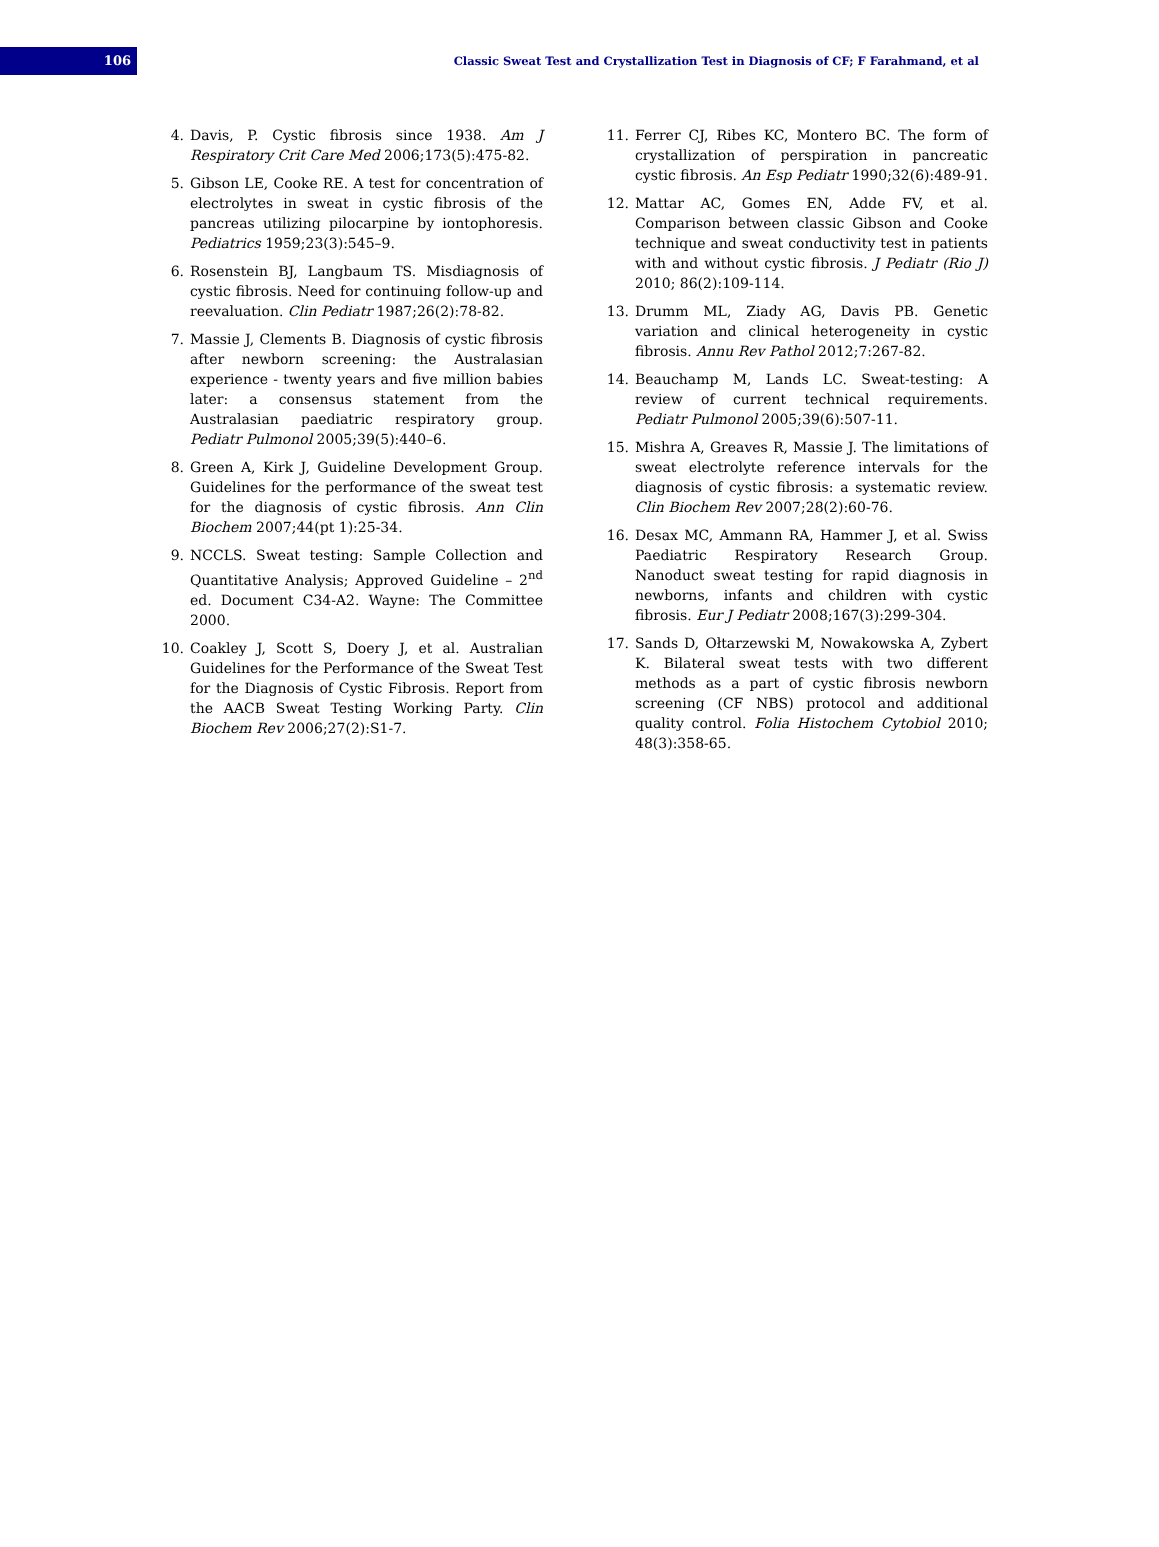106
Classic Sweat Test and Crystallization Test in Diagnosis of CF; F Farahmand, et al
4. Davis, P. Cystic fibrosis since 1938. Am J Respiratory Crit Care Med 2006;173(5):475-82.
5. Gibson LE, Cooke RE. A test for concentration of electrolytes in sweat in cystic fibrosis of the pancreas utilizing pilocarpine by iontophoresis. Pediatrics 1959;23(3):545–9.
6. Rosenstein BJ, Langbaum TS. Misdiagnosis of cystic fibrosis. Need for continuing follow-up and reevaluation. Clin Pediatr 1987;26(2):78-82.
7. Massie J, Clements B. Diagnosis of cystic fibrosis after newborn screening: the Australasian experience - twenty years and five million babies later: a consensus statement from the Australasian paediatric respiratory group. Pediatr Pulmonol 2005;39(5):440–6.
8. Green A, Kirk J, Guideline Development Group. Guidelines for the performance of the sweat test for the diagnosis of cystic fibrosis. Ann Clin Biochem 2007;44(pt 1):25-34.
9. NCCLS. Sweat testing: Sample Collection and Quantitative Analysis; Approved Guideline – 2<sup>nd</sup> ed. Document C34-A2. Wayne: The Committee 2000.
10. Coakley J, Scott S, Doery J, et al. Australian Guidelines for the Performance of the Sweat Test for the Diagnosis of Cystic Fibrosis. Report from the AACB Sweat Testing Working Party. Clin Biochem Rev 2006;27(2):S1-7.
11. Ferrer CJ, Ribes KC, Montero BC. The form of crystallization of perspiration in pancreatic cystic fibrosis. An Esp Pediatr 1990;32(6):489-91.
12. Mattar AC, Gomes EN, Adde FV, et al. Comparison between classic Gibson and Cooke technique and sweat conductivity test in patients with and without cystic fibrosis. J Pediatr (Rio J) 2010; 86(2):109-114.
13. Drumm ML, Ziady AG, Davis PB. Genetic variation and clinical heterogeneity in cystic fibrosis. Annu Rev Pathol 2012;7:267-82.
14. Beauchamp M, Lands LC. Sweat-testing: A review of current technical requirements. Pediatr Pulmonol 2005;39(6):507-11.
15. Mishra A, Greaves R, Massie J. The limitations of sweat electrolyte reference intervals for the diagnosis of cystic fibrosis: a systematic review. Clin Biochem Rev 2007;28(2):60-76.
16. Desax MC, Ammann RA, Hammer J, et al. Swiss Paediatric Respiratory Research Group. Nanoduct sweat testing for rapid diagnosis in newborns, infants and children with cystic fibrosis. Eur J Pediatr 2008;167(3):299-304.
17. Sands D, Ołtarzewski M, Nowakowska A, Zybert K. Bilateral sweat tests with two different methods as a part of cystic fibrosis newborn screening (CF NBS) protocol and additional quality control. Folia Histochem Cytobiol 2010; 48(3):358-65.